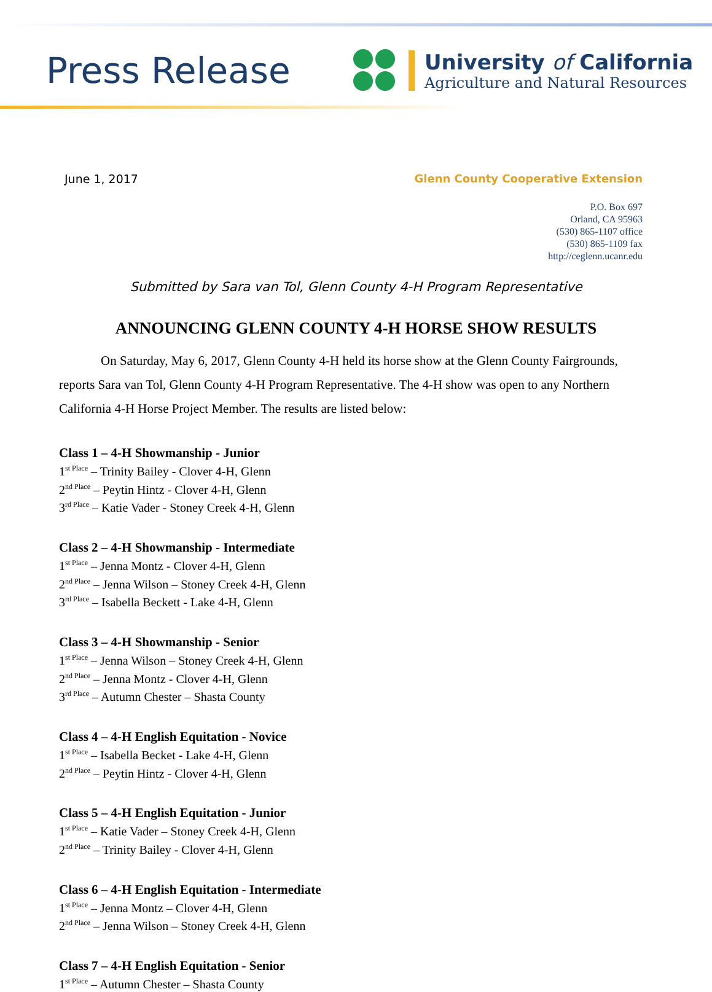Press Release
University of California
Agriculture and Natural Resources
June 1, 2017 Glenn County Cooperative Extension
P.O. Box 697
Orland, CA 95963
(530) 865-1107 office
(530) 865-1109 fax
http://ceglenn.ucanr.edu
Submitted by Sara van Tol, Glenn County 4-H Program Representative
ANNOUNCING GLENN COUNTY 4-H HORSE SHOW RESULTS
On Saturday, May 6, 2017, Glenn County 4-H held its horse show at the Glenn County Fairgrounds, reports Sara van Tol, Glenn County 4-H Program Representative. The 4-H show was open to any Northern California 4-H Horse Project Member. The results are listed below:
Class 1 – 4-H Showmanship - Junior
1<sup>st Place</sup> – Trinity Bailey - Clover 4-H, Glenn
2<sup>nd Place</sup> – Peytin Hintz - Clover 4-H, Glenn
3<sup>rd Place</sup> – Katie Vader - Stoney Creek 4-H, Glenn
Class 2 – 4-H Showmanship - Intermediate
1<sup>st Place</sup> – Jenna Montz - Clover 4-H, Glenn
2<sup>nd Place</sup> – Jenna Wilson – Stoney Creek 4-H, Glenn
3<sup>rd Place</sup> – Isabella Beckett - Lake 4-H, Glenn
Class 3 – 4-H Showmanship - Senior
1<sup>st Place</sup> – Jenna Wilson – Stoney Creek 4-H, Glenn
2<sup>nd Place</sup> – Jenna Montz - Clover 4-H, Glenn
3<sup>rd Place</sup> – Autumn Chester – Shasta County
Class 4 – 4-H English Equitation - Novice
1<sup>st Place</sup> – Isabella Becket - Lake 4-H, Glenn
2<sup>nd Place</sup> – Peytin Hintz - Clover 4-H, Glenn
Class 5 – 4-H English Equitation - Junior
1<sup>st Place</sup> – Katie Vader – Stoney Creek 4-H, Glenn
2<sup>nd Place</sup> – Trinity Bailey - Clover 4-H, Glenn
Class 6 – 4-H English Equitation - Intermediate
1<sup>st Place</sup> – Jenna Montz – Clover 4-H, Glenn
2<sup>nd Place</sup> – Jenna Wilson – Stoney Creek 4-H, Glenn
Class 7 – 4-H English Equitation - Senior
1<sup>st Place</sup> – Autumn Chester – Shasta County